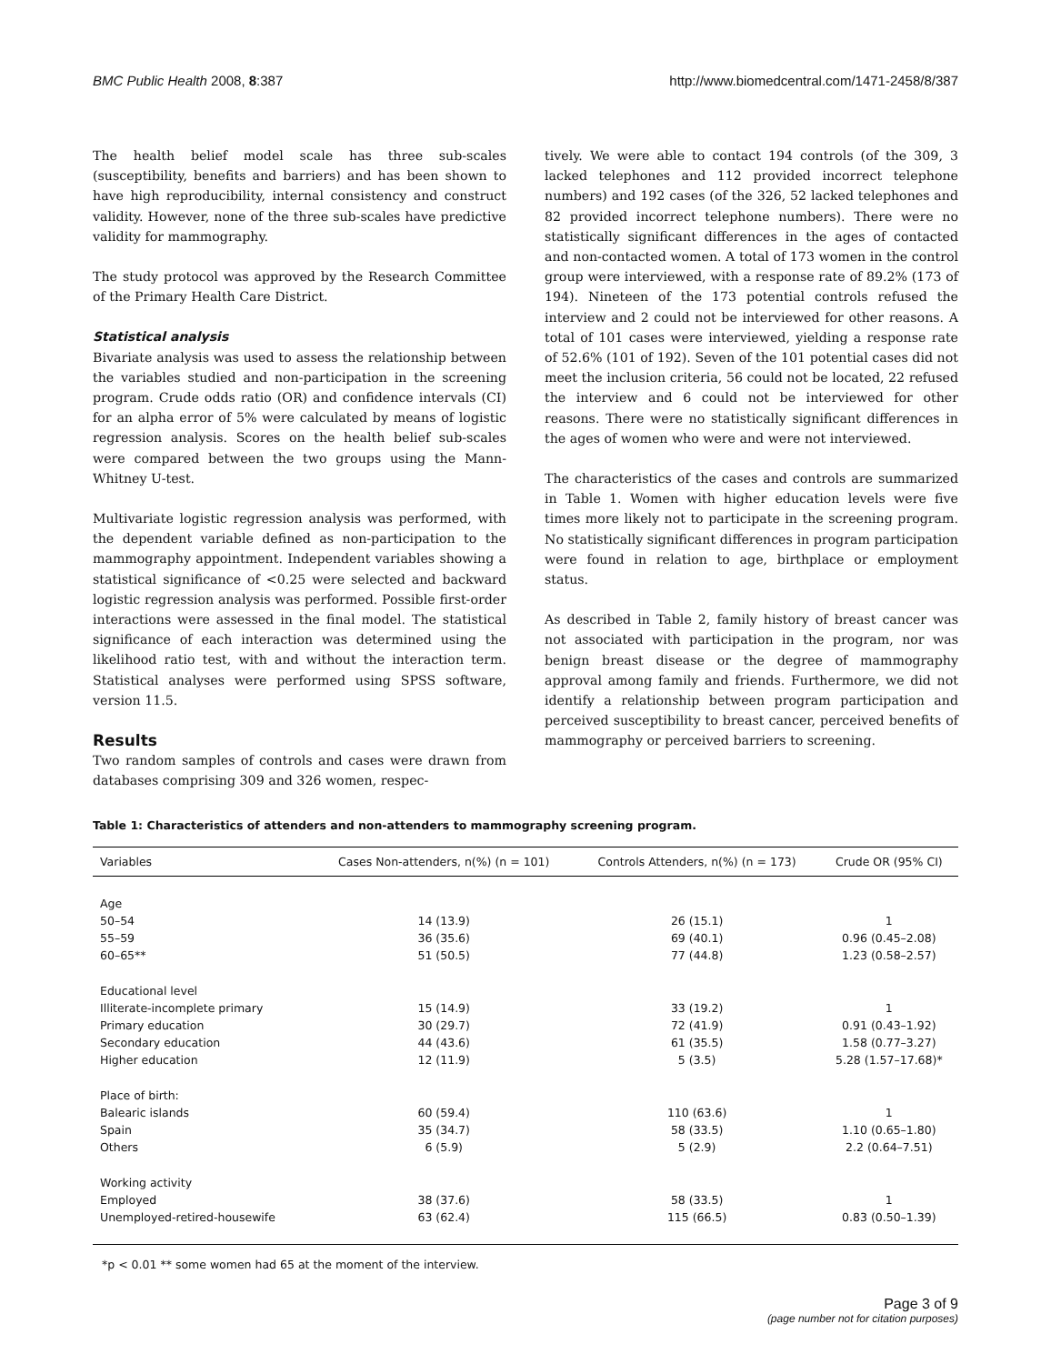BMC Public Health 2008, 8:387 http://www.biomedcentral.com/1471-2458/8/387
The health belief model scale has three sub-scales (susceptibility, benefits and barriers) and has been shown to have high reproducibility, internal consistency and construct validity. However, none of the three sub-scales have predictive validity for mammography.
The study protocol was approved by the Research Committee of the Primary Health Care District.
Statistical analysis
Bivariate analysis was used to assess the relationship between the variables studied and non-participation in the screening program. Crude odds ratio (OR) and confidence intervals (CI) for an alpha error of 5% were calculated by means of logistic regression analysis. Scores on the health belief sub-scales were compared between the two groups using the Mann-Whitney U-test.
Multivariate logistic regression analysis was performed, with the dependent variable defined as non-participation to the mammography appointment. Independent variables showing a statistical significance of <0.25 were selected and backward logistic regression analysis was performed. Possible first-order interactions were assessed in the final model. The statistical significance of each interaction was determined using the likelihood ratio test, with and without the interaction term. Statistical analyses were performed using SPSS software, version 11.5.
Results
Two random samples of controls and cases were drawn from databases comprising 309 and 326 women, respec-
tively. We were able to contact 194 controls (of the 309, 3 lacked telephones and 112 provided incorrect telephone numbers) and 192 cases (of the 326, 52 lacked telephones and 82 provided incorrect telephone numbers). There were no statistically significant differences in the ages of contacted and non-contacted women. A total of 173 women in the control group were interviewed, with a response rate of 89.2% (173 of 194). Nineteen of the 173 potential controls refused the interview and 2 could not be interviewed for other reasons. A total of 101 cases were interviewed, yielding a response rate of 52.6% (101 of 192). Seven of the 101 potential cases did not meet the inclusion criteria, 56 could not be located, 22 refused the interview and 6 could not be interviewed for other reasons. There were no statistically significant differences in the ages of women who were and were not interviewed.
The characteristics of the cases and controls are summarized in Table 1. Women with higher education levels were five times more likely not to participate in the screening program. No statistically significant differences in program participation were found in relation to age, birthplace or employment status.
As described in Table 2, family history of breast cancer was not associated with participation in the program, nor was benign breast disease or the degree of mammography approval among family and friends. Furthermore, we did not identify a relationship between program participation and perceived susceptibility to breast cancer, perceived benefits of mammography or perceived barriers to screening.
Table 1: Characteristics of attenders and non-attenders to mammography screening program.
| Variables | Cases Non-attenders, n(%) (n = 101) | Controls Attenders, n(%) (n = 173) | Crude OR (95% CI) |
| --- | --- | --- | --- |
| Age | | | |
| 50–54 | 14 (13.9) | 26 (15.1) | 1 |
| 55–59 | 36 (35.6) | 69 (40.1) | 0.96 (0.45–2.08) |
| 60–65** | 51 (50.5) | 77 (44.8) | 1.23 (0.58–2.57) |
| Educational level | | | |
| Illiterate-incomplete primary | 15 (14.9) | 33 (19.2) | 1 |
| Primary education | 30 (29.7) | 72 (41.9) | 0.91 (0.43–1.92) |
| Secondary education | 44 (43.6) | 61 (35.5) | 1.58 (0.77–3.27) |
| Higher education | 12 (11.9) | 5 (3.5) | 5.28 (1.57–17.68)* |
| Place of birth: | | | |
| Balearic islands | 60 (59.4) | 110 (63.6) | 1 |
| Spain | 35 (34.7) | 58 (33.5) | 1.10 (0.65–1.80) |
| Others | 6 (5.9) | 5 (2.9) | 2.2 (0.64–7.51) |
| Working activity | | | |
| Employed | 38 (37.6) | 58 (33.5) | 1 |
| Unemployed-retired-housewife | 63 (62.4) | 115 (66.5) | 0.83 (0.50–1.39) |
*p < 0.01 ** some women had 65 at the moment of the interview.
Page 3 of 9
(page number not for citation purposes)